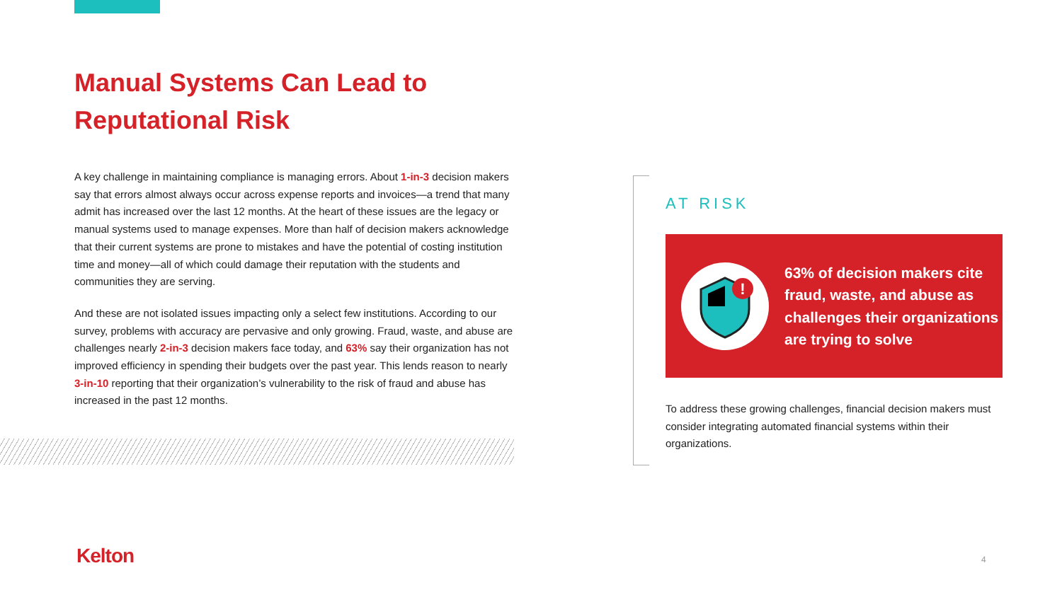Manual Systems Can Lead to Reputational Risk
A key challenge in maintaining compliance is managing errors. About 1-in-3 decision makers say that errors almost always occur across expense reports and invoices—a trend that many admit has increased over the last 12 months. At the heart of these issues are the legacy or manual systems used to manage expenses. More than half of decision makers acknowledge that their current systems are prone to mistakes and have the potential of costing institution time and money—all of which could damage their reputation with the students and communities they are serving.
And these are not isolated issues impacting only a select few institutions. According to our survey, problems with accuracy are pervasive and only growing. Fraud, waste, and abuse are challenges nearly 2-in-3 decision makers face today, and 63% say their organization has not improved efficiency in spending their budgets over the past year. This lends reason to nearly 3-in-10 reporting that their organization’s vulnerability to the risk of fraud and abuse has increased in the past 12 months.
AT RISK
!
63% of decision makers cite fraud, waste, and abuse as challenges their organizations are trying to solve
To address these growing challenges, financial decision makers must consider integrating automated financial systems within their organizations.
Kelton 4